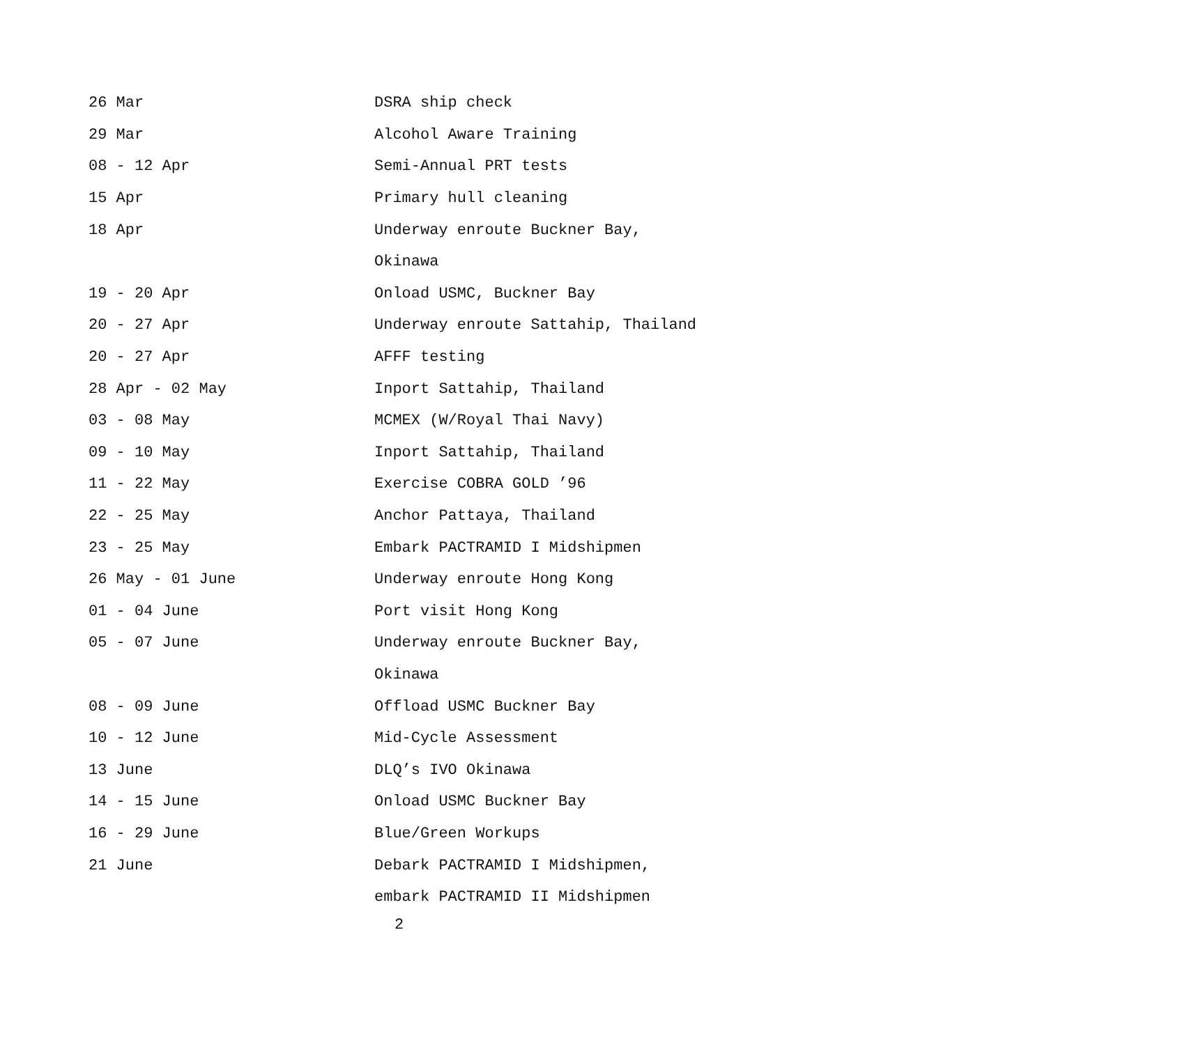| 26 Mar | DSRA ship check |
| 29 Mar | Alcohol Aware Training |
| 08 - 12 Apr | Semi-Annual PRT tests |
| 15 Apr | Primary hull cleaning |
| 18 Apr | Underway enroute Buckner Bay, |
| | Okinawa |
| 19 - 20 Apr | Onload USMC, Buckner Bay |
| 20 - 27 Apr | Underway enroute Sattahip, Thailand |
| 20 - 27 Apr | AFFF testing |
| 28 Apr - 02 May | Inport Sattahip, Thailand |
| 03 - 08 May | MCMEX (W/Royal Thai Navy) |
| 09 - 10 May | Inport Sattahip, Thailand |
| 11 - 22 May | Exercise COBRA GOLD ’96 |
| 22 - 25 May | Anchor Pattaya, Thailand |
| 23 - 25 May | Embark PACTRAMID I Midshipmen |
| 26 May - 01 June | Underway enroute Hong Kong |
| 01 - 04 June | Port visit Hong Kong |
| 05 - 07 June | Underway enroute Buckner Bay, |
| | Okinawa |
| 08 - 09 June | Offload USMC Buckner Bay |
| 10 - 12 June | Mid-Cycle Assessment |
| 13 June | DLQ’s IVO Okinawa |
| 14 - 15 June | Onload USMC Buckner Bay |
| 16 - 29 June | Blue/Green Workups |
| 21 June | Debark PACTRAMID I Midshipmen, |
| | embark PACTRAMID II Midshipmen |
2